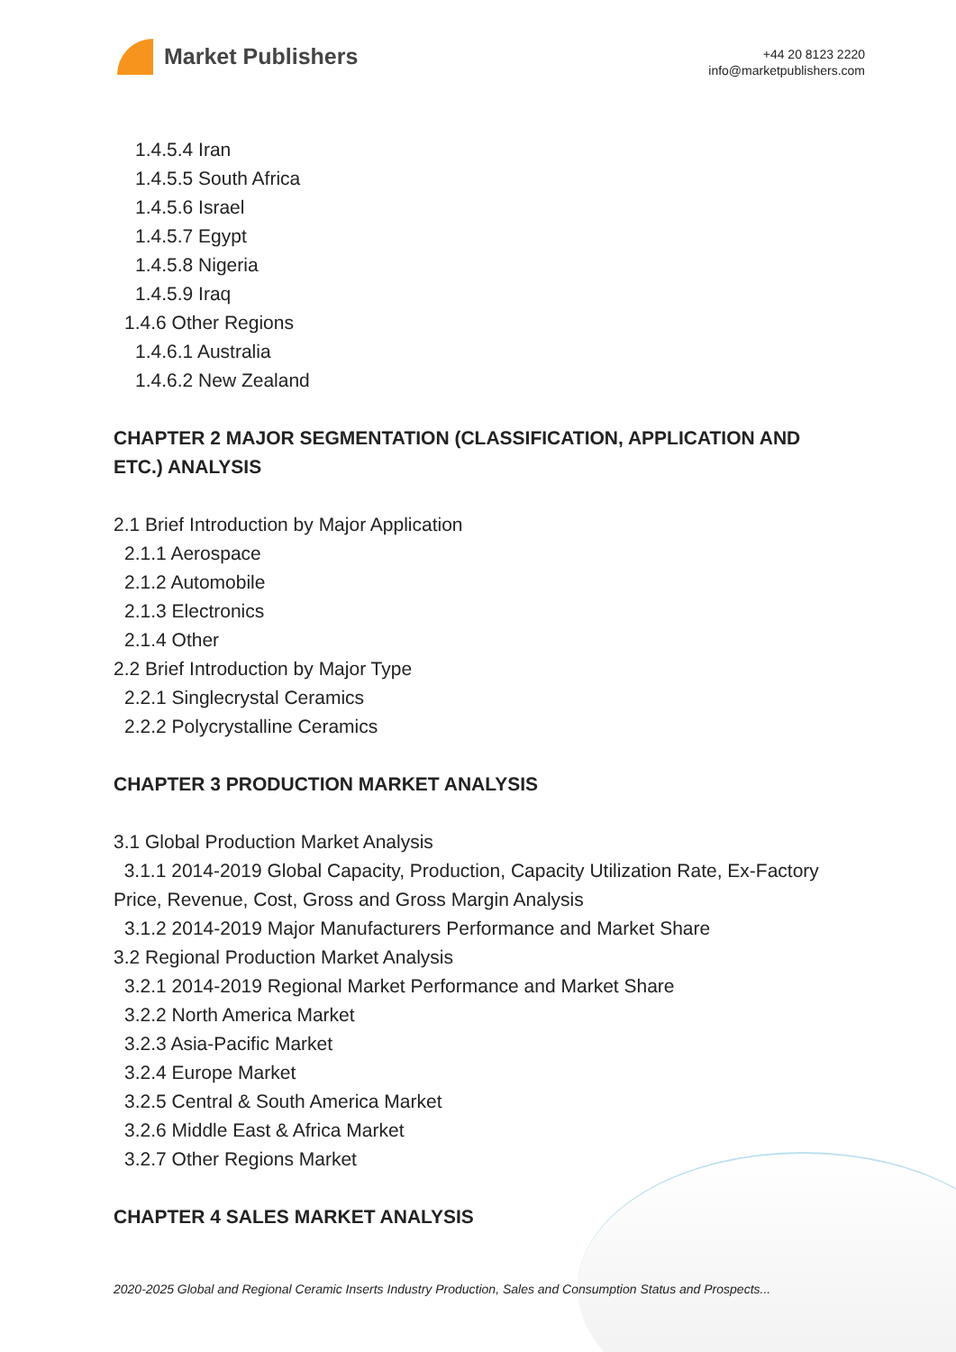Market Publishers
+44 20 8123 2220
info@marketpublishers.com
1.4.5.4 Iran
1.4.5.5 South Africa
1.4.5.6 Israel
1.4.5.7 Egypt
1.4.5.8 Nigeria
1.4.5.9 Iraq
1.4.6 Other Regions
1.4.6.1 Australia
1.4.6.2 New Zealand
CHAPTER 2 MAJOR SEGMENTATION (CLASSIFICATION, APPLICATION AND ETC.) ANALYSIS
2.1 Brief Introduction by Major Application
2.1.1 Aerospace
2.1.2 Automobile
2.1.3 Electronics
2.1.4 Other
2.2 Brief Introduction by Major Type
2.2.1 Singlecrystal Ceramics
2.2.2 Polycrystalline Ceramics
CHAPTER 3 PRODUCTION MARKET ANALYSIS
3.1 Global Production Market Analysis
3.1.1 2014-2019 Global Capacity, Production, Capacity Utilization Rate, Ex-Factory Price, Revenue, Cost, Gross and Gross Margin Analysis
3.1.2 2014-2019 Major Manufacturers Performance and Market Share
3.2 Regional Production Market Analysis
3.2.1 2014-2019 Regional Market Performance and Market Share
3.2.2 North America Market
3.2.3 Asia-Pacific Market
3.2.4 Europe Market
3.2.5 Central & South America Market
3.2.6 Middle East & Africa Market
3.2.7 Other Regions Market
CHAPTER 4 SALES MARKET ANALYSIS
2020-2025 Global and Regional Ceramic Inserts Industry Production, Sales and Consumption Status and Prospects...